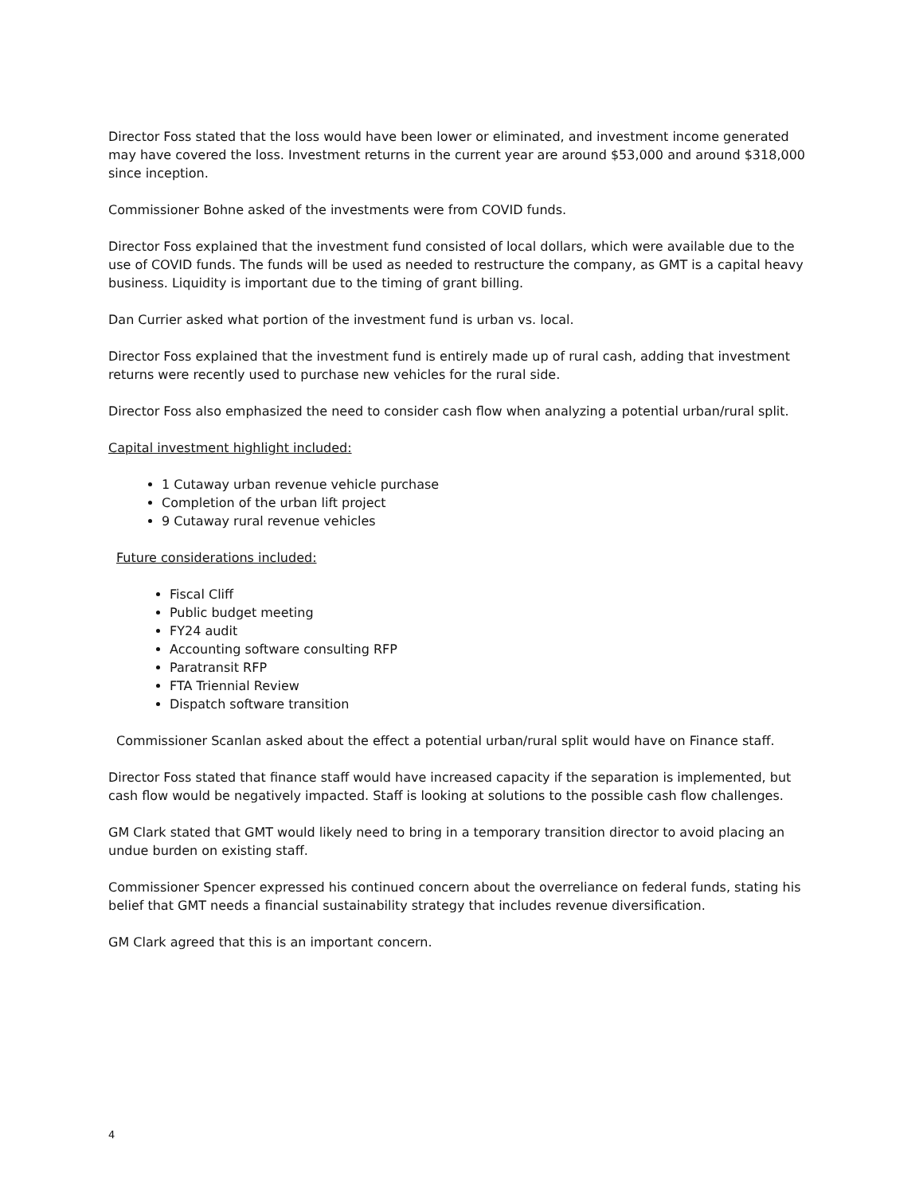Director Foss stated that the loss would have been lower or eliminated, and investment income generated may have covered the loss. Investment returns in the current year are around $53,000 and around $318,000 since inception.
Commissioner Bohne asked of the investments were from COVID funds.
Director Foss explained that the investment fund consisted of local dollars, which were available due to the use of COVID funds. The funds will be used as needed to restructure the company, as GMT is a capital heavy business. Liquidity is important due to the timing of grant billing.
Dan Currier asked what portion of the investment fund is urban vs. local.
Director Foss explained that the investment fund is entirely made up of rural cash, adding that investment returns were recently used to purchase new vehicles for the rural side.
Director Foss also emphasized the need to consider cash flow when analyzing a potential urban/rural split.
Capital investment highlight included:
1 Cutaway urban revenue vehicle purchase
Completion of the urban lift project
9 Cutaway rural revenue vehicles
Future considerations included:
Fiscal Cliff
Public budget meeting
FY24 audit
Accounting software consulting RFP
Paratransit RFP
FTA Triennial Review
Dispatch software transition
Commissioner Scanlan asked about the effect a potential urban/rural split would have on Finance staff.
Director Foss stated that finance staff would have increased capacity if the separation is implemented, but cash flow would be negatively impacted. Staff is looking at solutions to the possible cash flow challenges.
GM Clark stated that GMT would likely need to bring in a temporary transition director to avoid placing an undue burden on existing staff.
Commissioner Spencer expressed his continued concern about the overreliance on federal funds, stating his belief that GMT needs a financial sustainability strategy that includes revenue diversification.
GM Clark agreed that this is an important concern.
4